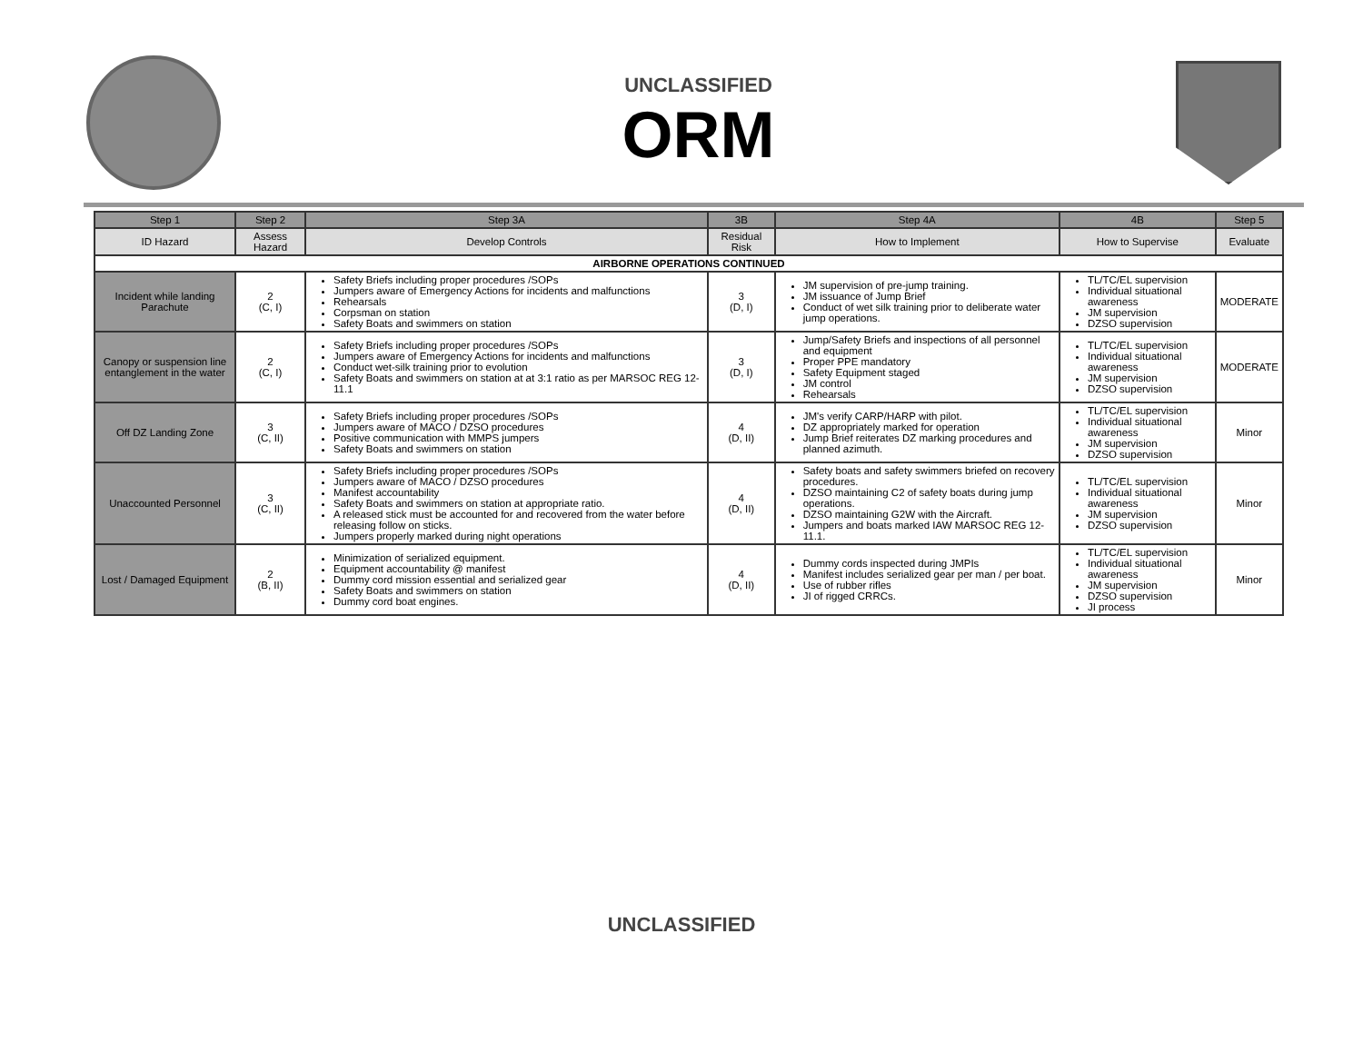UNCLASSIFIED
ORM
| Step 1 | Step 2 | Step 3A | 3B | Step 4A | 4B | Step 5 |
| --- | --- | --- | --- | --- | --- | --- |
| ID Hazard | Assess Hazard | Develop Controls | Residual Risk | How to Implement | How to Supervise | Evaluate |
| AIRBORNE OPERATIONS CONTINUED | | | | | | |
| Incident while landing Parachute | 2 (C, I) | Safety Briefs including proper procedures /SOPs Jumpers aware of Emergency Actions for incidents and malfunctions Rehearsals Corpsman on station Safety Boats and swimmers on station | 3 (D, I) | JM supervision of pre-jump training. JM issuance of Jump Brief Conduct of wet silk training prior to deliberate water jump operations. | TL/TC/EL supervision Individual situational awareness JM supervision DZSO supervision | MODERATE |
| Canopy or suspension line entanglement in the water | 2 (C, I) | Safety Briefs including proper procedures /SOPs Jumpers aware of Emergency Actions for incidents and malfunctions Conduct wet-silk training prior to evolution Safety Boats and swimmers on station at at 3:1 ratio as per MARSOC REG 12-11.1 | 3 (D, I) | Jump/Safety Briefs and inspections of all personnel and equipment Proper PPE mandatory Safety Equipment staged JM control Rehearsals | TL/TC/EL supervision Individual situational awareness JM supervision DZSO supervision | MODERATE |
| Off DZ Landing Zone | 3 (C, II) | Safety Briefs including proper procedures /SOPs Jumpers aware of MACO / DZSO procedures Positive communication with MMPS jumpers Safety Boats and swimmers on station | 4 (D, II) | JM's verify CARP/HARP with pilot. DZ appropriately marked for operation Jump Brief reiterates DZ marking procedures and planned azimuth. | TL/TC/EL supervision Individual situational awareness JM supervision DZSO supervision | Minor |
| Unaccounted Personnel | 3 (C, II) | Safety Briefs including proper procedures /SOPs Jumpers aware of MACO / DZSO procedures Manifest accountability Safety Boats and swimmers on station at appropriate ratio. A released stick must be accounted for and recovered from the water before releasing follow on sticks. Jumpers properly marked during night operations | 4 (D, II) | Safety boats and safety swimmers briefed on recovery procedures. DZSO maintaining C2 of safety boats during jump operations. DZSO maintaining G2W with the Aircraft. Jumpers and boats marked IAW MARSOC REG 12-11.1. | TL/TC/EL supervision Individual situational awareness JM supervision DZSO supervision | Minor |
| Lost / Damaged Equipment | 2 (B, II) | Minimization of serialized equipment. Equipment accountability @ manifest Dummy cord mission essential and serialized gear Safety Boats and swimmers on station Dummy cord boat engines. | 4 (D, II) | Dummy cords inspected during JMPIs Manifest includes serialized gear per man / per boat. Use of rubber rifles JI of rigged CRRCs. | TL/TC/EL supervision Individual situational awareness JM supervision DZSO supervision JI process | Minor |
UNCLASSIFIED